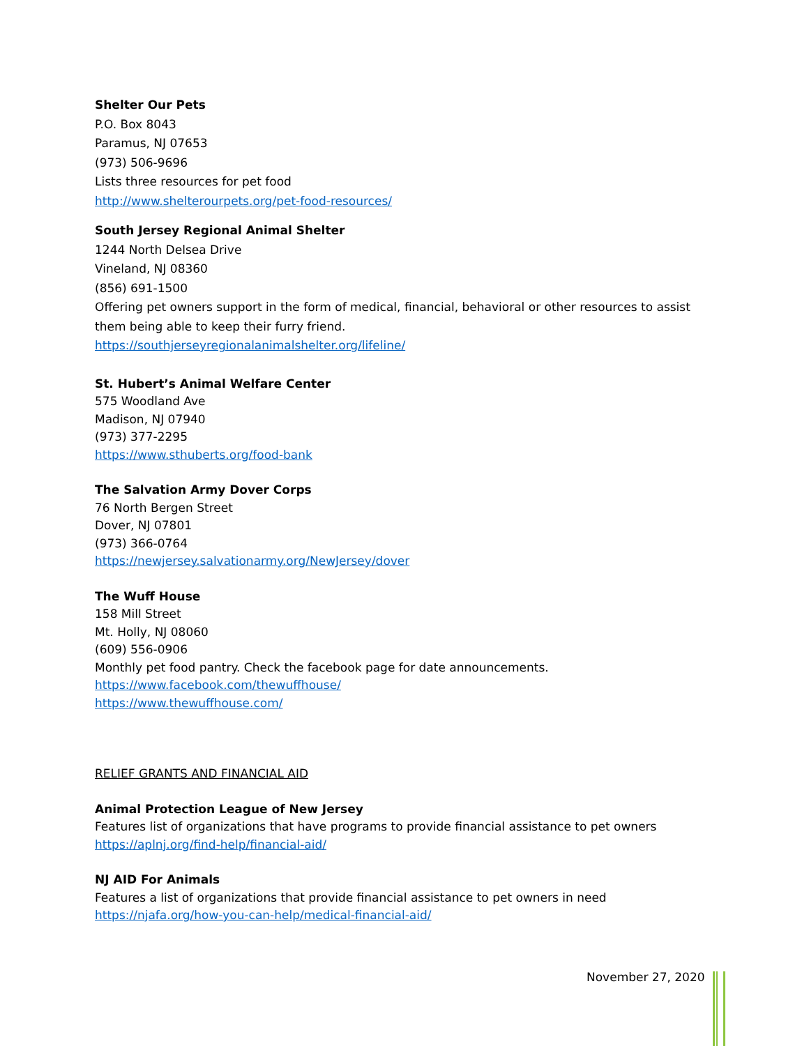Shelter Our Pets
P.O. Box 8043
Paramus, NJ 07653
(973) 506-9696
Lists three resources for pet food
http://www.shelterourpets.org/pet-food-resources/
South Jersey Regional Animal Shelter
1244 North Delsea Drive
Vineland, NJ 08360
(856) 691-1500
Offering pet owners support in the form of medical, financial, behavioral or other resources to assist them being able to keep their furry friend.
https://southjerseyregionalanimalshelter.org/lifeline/
St. Hubert’s Animal Welfare Center
575 Woodland Ave
Madison, NJ 07940
(973) 377-2295
https://www.sthuberts.org/food-bank
The Salvation Army Dover Corps
76 North Bergen Street
Dover, NJ 07801
(973) 366-0764
https://newjersey.salvationarmy.org/NewJersey/dover
The Wuff House
158 Mill Street
Mt. Holly, NJ 08060
(609) 556-0906
Monthly pet food pantry. Check the facebook page for date announcements.
https://www.facebook.com/thewuffhouse/
https://www.thewuffhouse.com/
RELIEF GRANTS AND FINANCIAL AID
Animal Protection League of New Jersey
Features list of organizations that have programs to provide financial assistance to pet owners
https://aplnj.org/find-help/financial-aid/
NJ AID For Animals
Features a list of organizations that provide financial assistance to pet owners in need
https://njafa.org/how-you-can-help/medical-financial-aid/
November 27, 2020